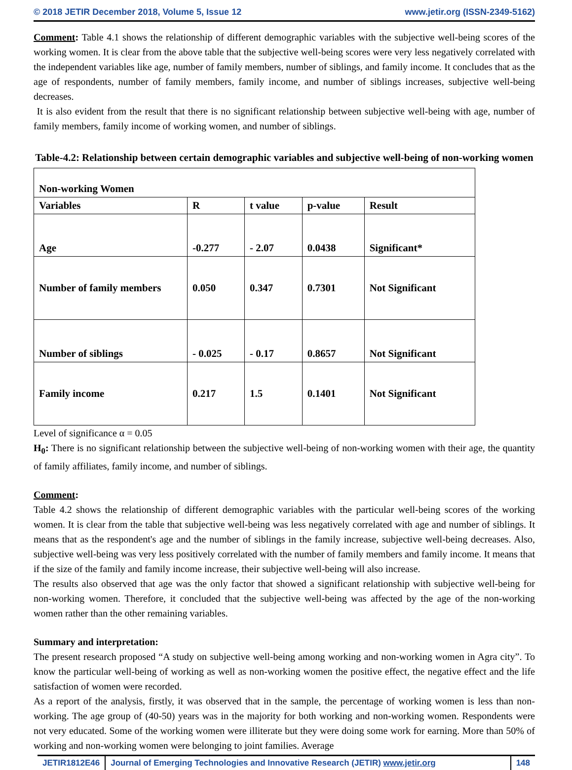© 2018 JETIR December 2018, Volume 5, Issue 12 www.jetir.org (ISSN-2349-5162)
Comment: Table 4.1 shows the relationship of different demographic variables with the subjective well-being scores of the working women. It is clear from the above table that the subjective well-being scores were very less negatively correlated with the independent variables like age, number of family members, number of siblings, and family income. It concludes that as the age of respondents, number of family members, family income, and number of siblings increases, subjective well-being decreases.
It is also evident from the result that there is no significant relationship between subjective well-being with age, number of family members, family income of working women, and number of siblings.
Table-4.2: Relationship between certain demographic variables and subjective well-being of non-working women
| Non-working Women | | | | |
| Variables | R | t value | p-value | Result |
| Age | -0.277 | - 2.07 | 0.0438 | Significant* |
| Number of family members | 0.050 | 0.347 | 0.7301 | Not Significant |
| Number of siblings | - 0.025 | - 0.17 | 0.8657 | Not Significant |
| Family income | 0.217 | 1.5 | 0.1401 | Not Significant |
Level of significance α = 0.05
H<sub>0</sub>: There is no significant relationship between the subjective well-being of non-working women with their age, the quantity of family affiliates, family income, and number of siblings.
Comment:
Table 4.2 shows the relationship of different demographic variables with the particular well-being scores of the working women. It is clear from the table that subjective well-being was less negatively correlated with age and number of siblings. It means that as the respondent's age and the number of siblings in the family increase, subjective well-being decreases. Also, subjective well-being was very less positively correlated with the number of family members and family income. It means that if the size of the family and family income increase, their subjective well-being will also increase.
The results also observed that age was the only factor that showed a significant relationship with subjective well-being for non-working women. Therefore, it concluded that the subjective well-being was affected by the age of the non-working women rather than the other remaining variables.
Summary and interpretation:
The present research proposed “A study on subjective well-being among working and non-working women in Agra city”. To know the particular well-being of working as well as non-working women the positive effect, the negative effect and the life satisfaction of women were recorded.
As a report of the analysis, firstly, it was observed that in the sample, the percentage of working women is less than non-working. The age group of (40-50) years was in the majority for both working and non-working women. Respondents were not very educated. Some of the working women were illiterate but they were doing some work for earning. More than 50% of working and non-working women were belonging to joint families. Average
JETIR1812E46 Journal of Emerging Technologies and Innovative Research (JETIR) www.jetir.org
148